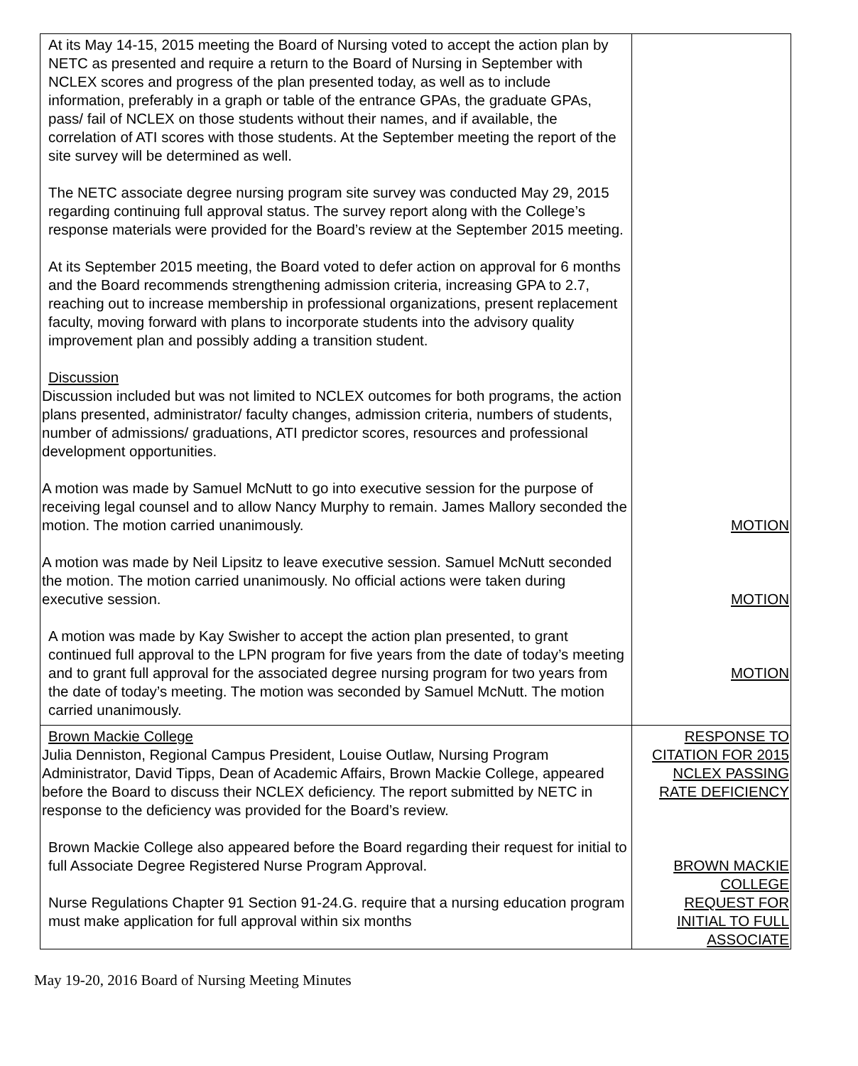| At its May 14-15, 2015 meeting the Board of Nursing voted to accept the action plan by NETC as presented and require a return to the Board of Nursing in September with NCLEX scores and progress of the plan presented today, as well as to include information, preferably in a graph or table of the entrance GPAs, the graduate GPAs, pass/ fail of NCLEX on those students without their names, and if available, the correlation of ATI scores with those students. At the September meeting the report of the site survey will be determined as well. The NETC associate degree nursing program site survey was conducted May 29, 2015 regarding continuing full approval status. The survey report along with the College’s response materials were provided for the Board’s review at the September 2015 meeting. At its September 2015 meeting, the Board voted to defer action on approval for 6 months and the Board recommends strengthening admission criteria, increasing GPA to 2.7, reaching out to increase membership in professional organizations, present replacement faculty, moving forward with plans to incorporate students into the advisory quality improvement plan and possibly adding a transition student. Discussion Discussion included but was not limited to NCLEX outcomes for both programs, the action plans presented, administrator/ faculty changes, admission criteria, numbers of students, number of admissions/ graduations, ATI predictor scores, resources and professional development opportunities. A motion was made by Samuel McNutt to go into executive session for the purpose of receiving legal counsel and to allow Nancy Murphy to remain. James Mallory seconded the motion. The motion carried unanimously. A motion was made by Neil Lipsitz to leave executive session. Samuel McNutt seconded the motion. The motion carried unanimously. No official actions were taken during executive session. A motion was made by Kay Swisher to accept the action plan presented, to grant continued full approval to the LPN program for five years from the date of today’s meeting and to grant full approval for the associated degree nursing program for two years from the date of today’s meeting. The motion was seconded by Samuel McNutt. The motion carried unanimously. | MOTION MOTION MOTION |
| Brown Mackie College Julia Denniston, Regional Campus President, Louise Outlaw, Nursing Program Administrator, David Tipps, Dean of Academic Affairs, Brown Mackie College, appeared before the Board to discuss their NCLEX deficiency. The report submitted by NETC in response to the deficiency was provided for the Board’s review. Brown Mackie College also appeared before the Board regarding their request for initial to full Associate Degree Registered Nurse Program Approval. Nurse Regulations Chapter 91 Section 91-24.G. require that a nursing education program must make application for full approval within six months | RESPONSE TO CITATION FOR 2015 NCLEX PASSING RATE DEFICIENCY BROWN MACKIE COLLEGE REQUEST FOR INITIAL TO FULL ASSOCIATE |
May 19-20, 2016 Board of Nursing Meeting Minutes